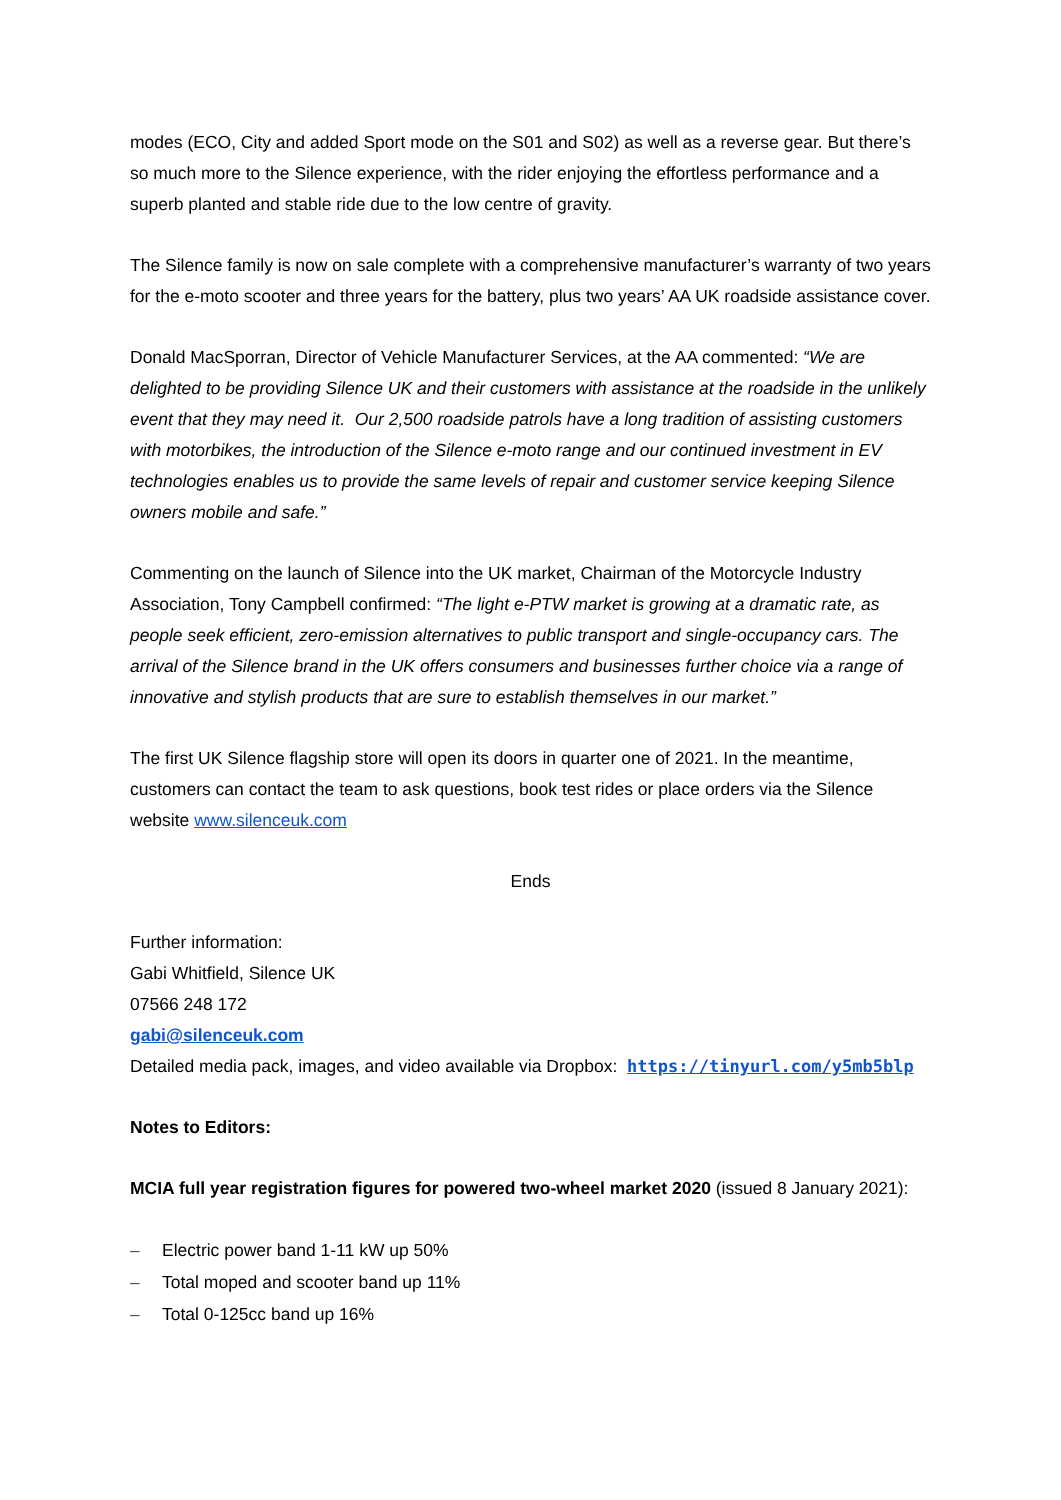modes (ECO, City and added Sport mode on the S01 and S02) as well as a reverse gear. But there’s so much more to the Silence experience, with the rider enjoying the effortless performance and a superb planted and stable ride due to the low centre of gravity.
The Silence family is now on sale complete with a comprehensive manufacturer’s warranty of two years for the e-moto scooter and three years for the battery, plus two years’ AA UK roadside assistance cover.
Donald MacSporran, Director of Vehicle Manufacturer Services, at the AA commented: “We are delighted to be providing Silence UK and their customers with assistance at the roadside in the unlikely event that they may need it. Our 2,500 roadside patrols have a long tradition of assisting customers with motorbikes, the introduction of the Silence e-moto range and our continued investment in EV technologies enables us to provide the same levels of repair and customer service keeping Silence owners mobile and safe.”
Commenting on the launch of Silence into the UK market, Chairman of the Motorcycle Industry Association, Tony Campbell confirmed: “The light e-PTW market is growing at a dramatic rate, as people seek efficient, zero-emission alternatives to public transport and single-occupancy cars. The arrival of the Silence brand in the UK offers consumers and businesses further choice via a range of innovative and stylish products that are sure to establish themselves in our market.”
The first UK Silence flagship store will open its doors in quarter one of 2021. In the meantime, customers can contact the team to ask questions, book test rides or place orders via the Silence website www.silenceuk.com
Ends
Further information:
Gabi Whitfield, Silence UK
07566 248 172
gabi@silenceuk.com
Detailed media pack, images, and video available via Dropbox: https://tinyurl.com/y5mb5blp
Notes to Editors:
MCIA full year registration figures for powered two-wheel market 2020 (issued 8 January 2021):
– Electric power band 1-11 kW up 50%
– Total moped and scooter band up 11%
– Total 0-125cc band up 16%